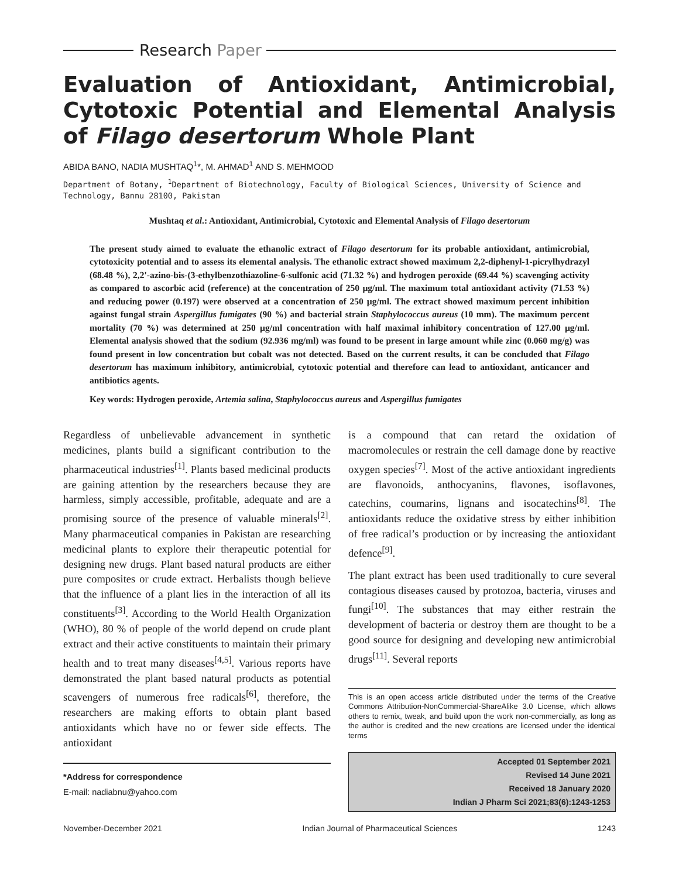Research Paper
Evaluation of Antioxidant, Antimicrobial, Cytotoxic Potential and Elemental Analysis of Filago desertorum Whole Plant
ABIDA BANO, NADIA MUSHTAQ<sup>1</sup>*, M. AHMAD<sup>1</sup> AND S. MEHMOOD
Department of Botany, <sup>1</sup>Department of Biotechnology, Faculty of Biological Sciences, University of Science and Technology, Bannu 28100, Pakistan
Mushtaq et al.: Antioxidant, Antimicrobial, Cytotoxic and Elemental Analysis of Filago desertorum
The present study aimed to evaluate the ethanolic extract of Filago desertorum for its probable antioxidant, antimicrobial, cytotoxicity potential and to assess its elemental analysis. The ethanolic extract showed maximum 2,2-diphenyl-1-picrylhydrazyl (68.48 %), 2,2'-azino-bis-(3-ethylbenzothiazoline-6-sulfonic acid (71.32 %) and hydrogen peroxide (69.44 %) scavenging activity as compared to ascorbic acid (reference) at the concentration of 250 µg/ml. The maximum total antioxidant activity (71.53 %) and reducing power (0.197) were observed at a concentration of 250 µg/ml. The extract showed maximum percent inhibition against fungal strain Aspergillus fumigates (90 %) and bacterial strain Staphylococcus aureus (10 mm). The maximum percent mortality (70 %) was determined at 250 µg/ml concentration with half maximal inhibitory concentration of 127.00 µg/ml. Elemental analysis showed that the sodium (92.936 mg/ml) was found to be present in large amount while zinc (0.060 mg/g) was found present in low concentration but cobalt was not detected. Based on the current results, it can be concluded that Filago desertorum has maximum inhibitory, antimicrobial, cytotoxic potential and therefore can lead to antioxidant, anticancer and antibiotics agents.
Key words: Hydrogen peroxide, Artemia salina, Staphylococcus aureus and Aspergillus fumigates
Regardless of unbelievable advancement in synthetic medicines, plants build a significant contribution to the pharmaceutical industries<sup>[1]</sup>. Plants based medicinal products are gaining attention by the researchers because they are harmless, simply accessible, profitable, adequate and are a promising source of the presence of valuable minerals<sup>[2]</sup>. Many pharmaceutical companies in Pakistan are researching medicinal plants to explore their therapeutic potential for designing new drugs. Plant based natural products are either pure composites or crude extract. Herbalists though believe that the influence of a plant lies in the interaction of all its constituents<sup>[3]</sup>. According to the World Health Organization (WHO), 80 % of people of the world depend on crude plant extract and their active constituents to maintain their primary health and to treat many diseases<sup>[4,5]</sup>. Various reports have demonstrated the plant based natural products as potential scavengers of numerous free radicals<sup>[6]</sup>, therefore, the researchers are making efforts to obtain plant based antioxidants which have no or fewer side effects. The antioxidant
*Address for correspondence
E-mail: nadiabnu@yahoo.com
is a compound that can retard the oxidation of macromolecules or restrain the cell damage done by reactive oxygen species<sup>[7]</sup>. Most of the active antioxidant ingredients are flavonoids, anthocyanins, flavones, isoflavones, catechins, coumarins, lignans and isocatechins<sup>[8]</sup>. The antioxidants reduce the oxidative stress by either inhibition of free radical’s production or by increasing the antioxidant defence<sup>[9]</sup>.
The plant extract has been used traditionally to cure several contagious diseases caused by protozoa, bacteria, viruses and fungi<sup>[10]</sup>. The substances that may either restrain the development of bacteria or destroy them are thought to be a good source for designing and developing new antimicrobial drugs<sup>[11]</sup>. Several reports
This is an open access article distributed under the terms of the Creative Commons Attribution-NonCommercial-ShareAlike 3.0 License, which allows others to remix, tweak, and build upon the work non-commercially, as long as the author is credited and the new creations are licensed under the identical terms
Accepted 01 September 2021
Revised 14 June 2021
Received 18 January 2020
Indian J Pharm Sci 2021;83(6):1243-1253
November-December 2021 Indian Journal of Pharmaceutical Sciences 1243